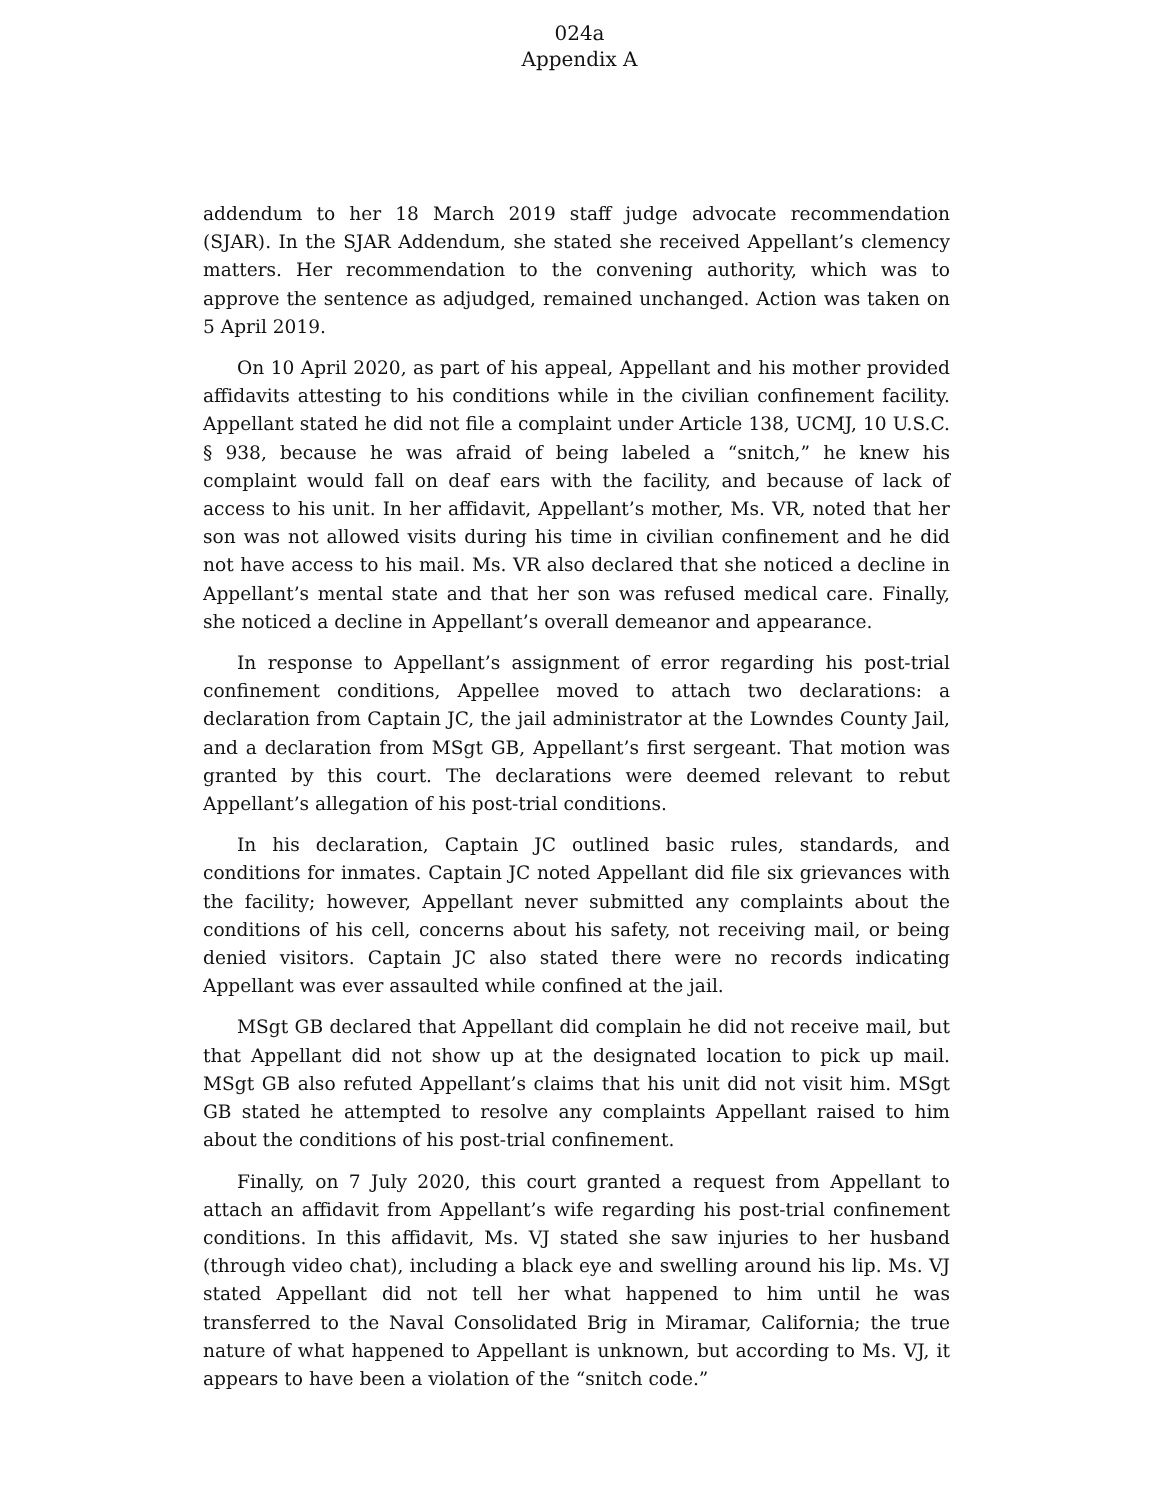024a
Appendix A
addendum to her 18 March 2019 staff judge advocate recommendation (SJAR). In the SJAR Addendum, she stated she received Appellant’s clemency matters. Her recommendation to the convening authority, which was to approve the sentence as adjudged, remained unchanged. Action was taken on 5 April 2019.
On 10 April 2020, as part of his appeal, Appellant and his mother provided affidavits attesting to his conditions while in the civilian confinement facility. Appellant stated he did not file a complaint under Article 138, UCMJ, 10 U.S.C. § 938, because he was afraid of being labeled a “snitch,” he knew his complaint would fall on deaf ears with the facility, and because of lack of access to his unit. In her affidavit, Appellant’s mother, Ms. VR, noted that her son was not allowed visits during his time in civilian confinement and he did not have access to his mail. Ms. VR also declared that she noticed a decline in Appellant’s mental state and that her son was refused medical care. Finally, she noticed a decline in Appellant’s overall demeanor and appearance.
In response to Appellant’s assignment of error regarding his post-trial confinement conditions, Appellee moved to attach two declarations: a declaration from Captain JC, the jail administrator at the Lowndes County Jail, and a declaration from MSgt GB, Appellant’s first sergeant. That motion was granted by this court. The declarations were deemed relevant to rebut Appellant’s allegation of his post-trial conditions.
In his declaration, Captain JC outlined basic rules, standards, and conditions for inmates. Captain JC noted Appellant did file six grievances with the facility; however, Appellant never submitted any complaints about the conditions of his cell, concerns about his safety, not receiving mail, or being denied visitors. Captain JC also stated there were no records indicating Appellant was ever assaulted while confined at the jail.
MSgt GB declared that Appellant did complain he did not receive mail, but that Appellant did not show up at the designated location to pick up mail. MSgt GB also refuted Appellant’s claims that his unit did not visit him. MSgt GB stated he attempted to resolve any complaints Appellant raised to him about the conditions of his post-trial confinement.
Finally, on 7 July 2020, this court granted a request from Appellant to attach an affidavit from Appellant’s wife regarding his post-trial confinement conditions. In this affidavit, Ms. VJ stated she saw injuries to her husband (through video chat), including a black eye and swelling around his lip. Ms. VJ stated Appellant did not tell her what happened to him until he was transferred to the Naval Consolidated Brig in Miramar, California; the true nature of what happened to Appellant is unknown, but according to Ms. VJ, it appears to have been a violation of the “snitch code.”